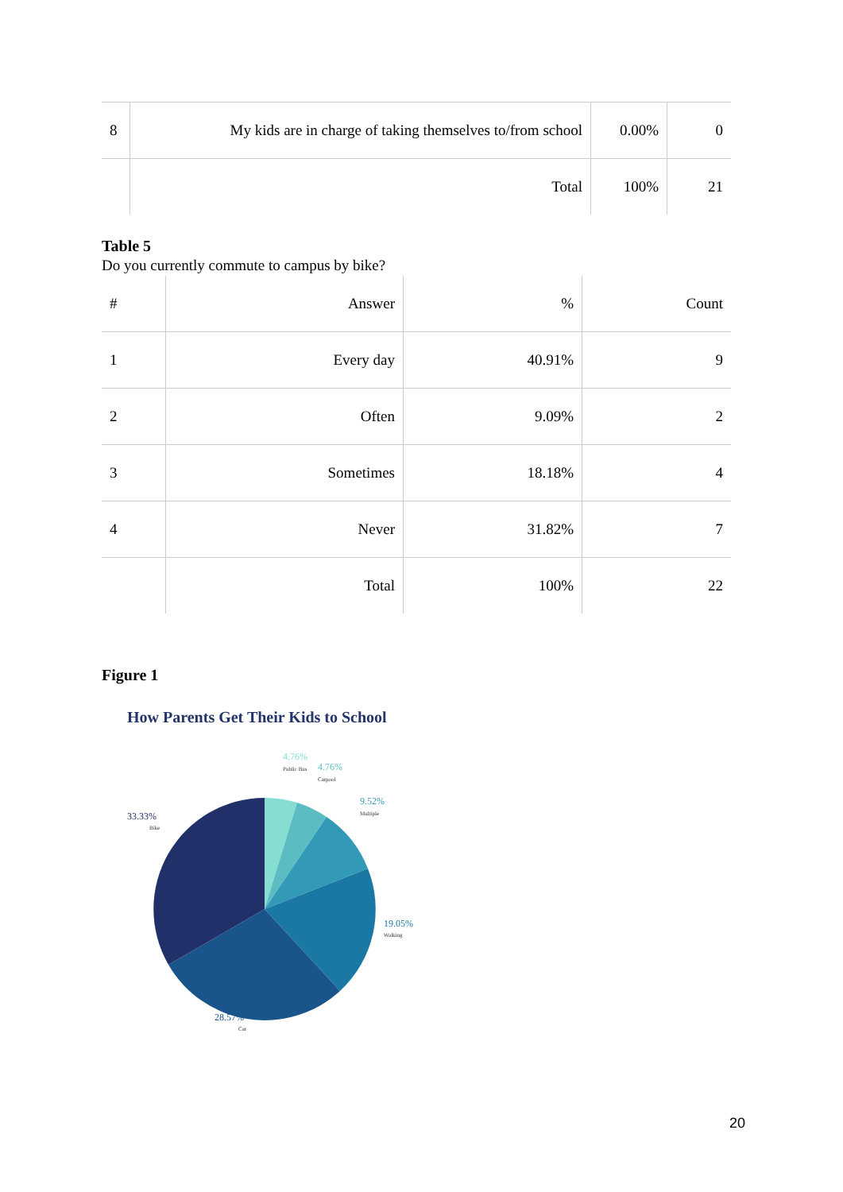| 8 | My kids are in charge of taking themselves to/from school | 0.00% | 0 |
| | Total | 100% | 21 |
Table 5
Do you currently commute to campus by bike?
| # | Answer | % | Count |
| 1 | Every day | 40.91% | 9 |
| 2 | Often | 9.09% | 2 |
| 3 | Sometimes | 18.18% | 4 |
| 4 | Never | 31.82% | 7 |
| | Total | 100% | 22 |
Figure 1
How Parents Get Their Kids to School
4.76%
Public Bus
4.76%
Carpool
9.52%
Multiple
33.33%
Bike
19.05%
Walking
28.57%
Car
20